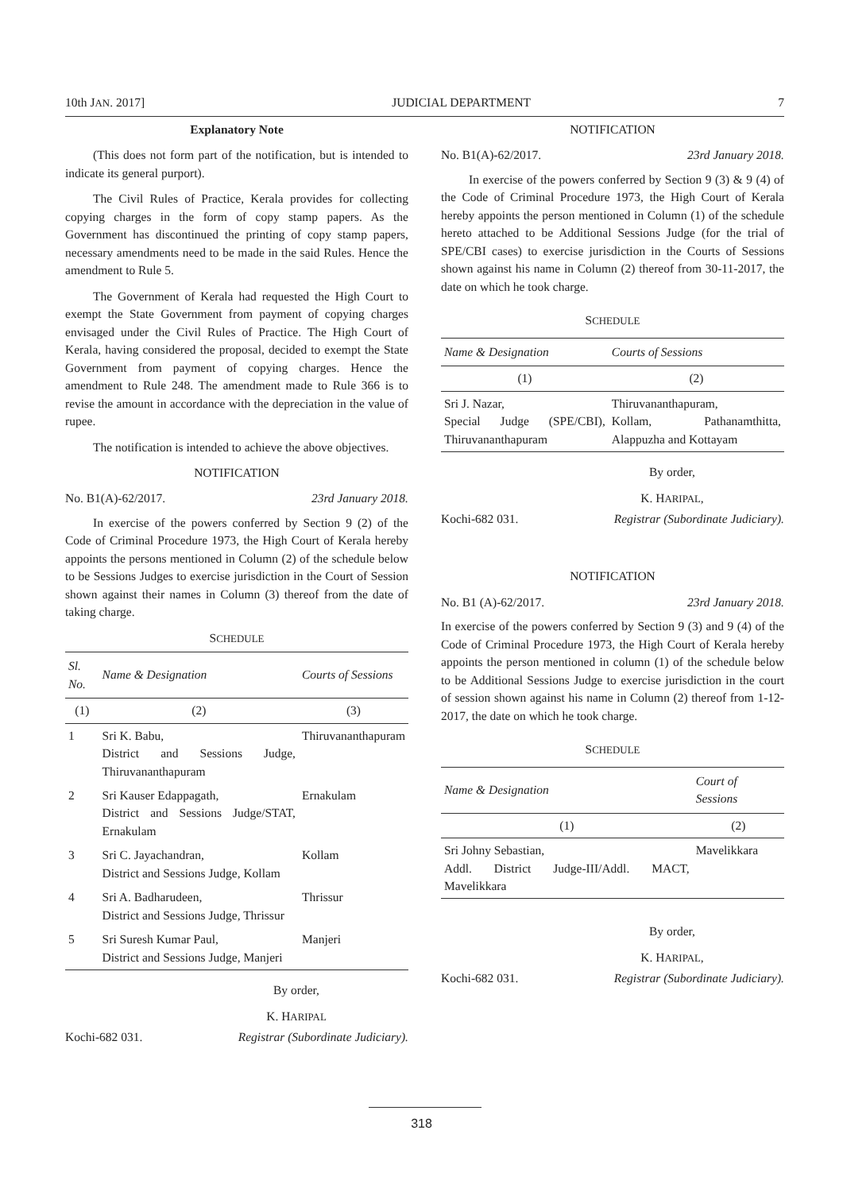10th JAN. 2017] JUDICIAL DEPARTMENT 7
Explanatory Note
(This does not form part of the notification, but is intended to indicate its general purport).
The Civil Rules of Practice, Kerala provides for collecting copying charges in the form of copy stamp papers. As the Government has discontinued the printing of copy stamp papers, necessary amendments need to be made in the said Rules. Hence the amendment to Rule 5.
The Government of Kerala had requested the High Court to exempt the State Government from payment of copying charges envisaged under the Civil Rules of Practice. The High Court of Kerala, having considered the proposal, decided to exempt the State Government from payment of copying charges. Hence the amendment to Rule 248. The amendment made to Rule 366 is to revise the amount in accordance with the depreciation in the value of rupee.
The notification is intended to achieve the above objectives.
NOTIFICATION
No. B1(A)-62/2017. 23rd January 2018.
In exercise of the powers conferred by Section 9 (2) of the Code of Criminal Procedure 1973, the High Court of Kerala hereby appoints the persons mentioned in Column (2) of the schedule below to be Sessions Judges to exercise jurisdiction in the Court of Session shown against their names in Column (3) thereof from the date of taking charge.
SCHEDULE
| Sl. No. | Name & Designation | Courts of Sessions |
| --- | --- | --- |
| (1) | (2) | (3) |
| 1 | Sri K. Babu, District and Sessions Judge, Thiruvananthapuram | Thiruvananthapuram |
| 2 | Sri Kauser Edappagath, District and Sessions Judge/STAT, Ernakulam | Ernakulam |
| 3 | Sri C. Jayachandran, District and Sessions Judge, Kollam | Kollam |
| 4 | Sri A. Badharudeen, District and Sessions Judge, Thrissur | Thrissur |
| 5 | Sri Suresh Kumar Paul, District and Sessions Judge, Manjeri | Manjeri |
By order,
K. HARIPAL
Kochi-682 031. Registrar (Subordinate Judiciary).
NOTIFICATION
No. B1(A)-62/2017. 23rd January 2018.
In exercise of the powers conferred by Section 9 (3) & 9 (4) of the Code of Criminal Procedure 1973, the High Court of Kerala hereby appoints the person mentioned in Column (1) of the schedule hereto attached to be Additional Sessions Judge (for the trial of SPE/CBI cases) to exercise jurisdiction in the Courts of Sessions shown against his name in Column (2) thereof from 30-11-2017, the date on which he took charge.
SCHEDULE
| Name & Designation | Courts of Sessions |
| --- | --- |
| (1) | (2) |
| Sri J. Nazar, Special Judge (SPE/CBI), Thiruvananthapuram | Thiruvananthapuram, Kollam, Pathanamthitta, Alappuzha and Kottayam |
By order,
K. HARIPAL,
Kochi-682 031. Registrar (Subordinate Judiciary).
NOTIFICATION
No. B1 (A)-62/2017. 23rd January 2018.
In exercise of the powers conferred by Section 9 (3) and 9 (4) of the Code of Criminal Procedure 1973, the High Court of Kerala hereby appoints the person mentioned in column (1) of the schedule below to be Additional Sessions Judge to exercise jurisdiction in the court of session shown against his name in Column (2) thereof from 1-12-2017, the date on which he took charge.
SCHEDULE
| Name & Designation | Court of Sessions |
| --- | --- |
| (1) | (2) |
| Sri Johny Sebastian, Addl. District Judge-III/Addl. MACT, Mavelikkara | Mavelikkara |
By order,
K. HARIPAL,
Kochi-682 031. Registrar (Subordinate Judiciary).
318